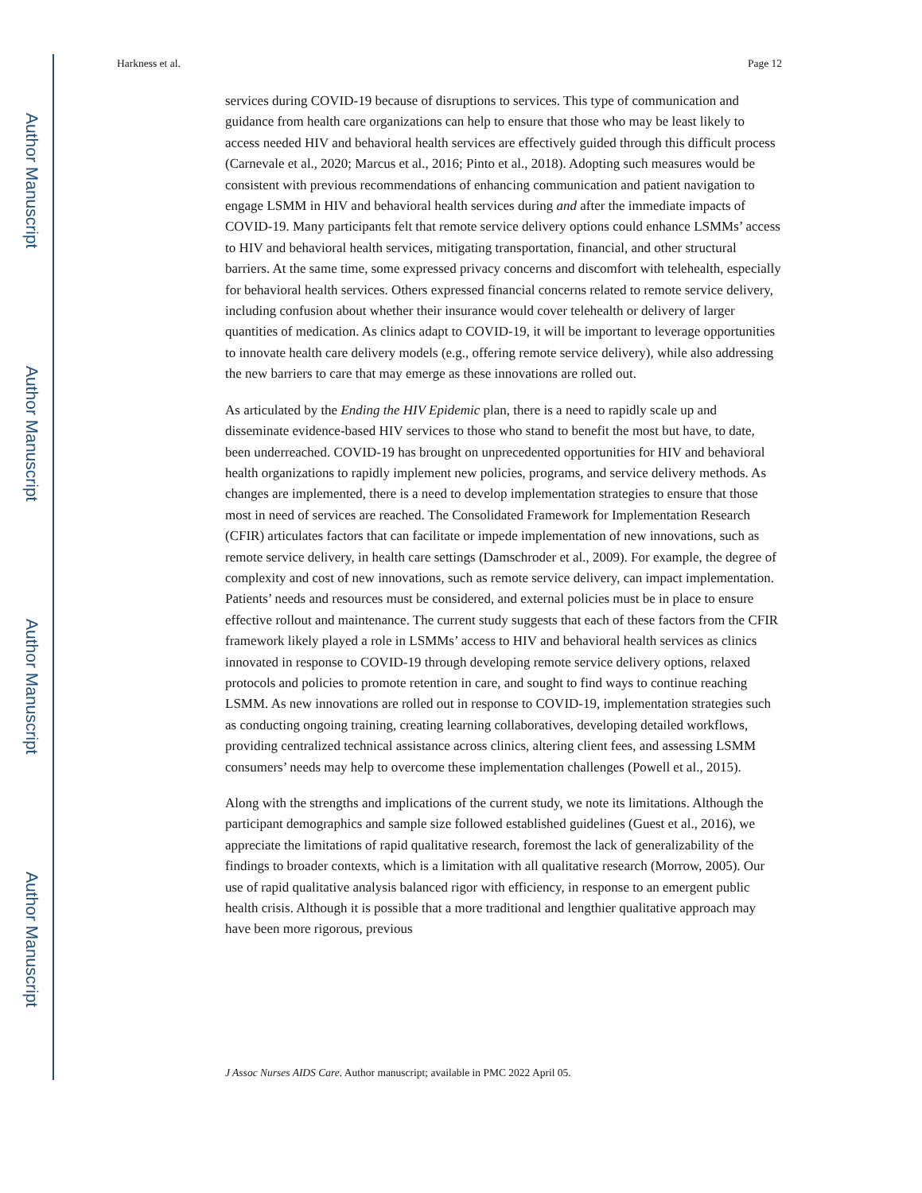Author Manuscript
Author Manuscript
Author Manuscript
Author Manuscript
Harkness et al. Page 12
services during COVID-19 because of disruptions to services. This type of communication and guidance from health care organizations can help to ensure that those who may be least likely to access needed HIV and behavioral health services are effectively guided through this difficult process (Carnevale et al., 2020; Marcus et al., 2016; Pinto et al., 2018). Adopting such measures would be consistent with previous recommendations of enhancing communication and patient navigation to engage LSMM in HIV and behavioral health services during and after the immediate impacts of COVID-19. Many participants felt that remote service delivery options could enhance LSMMs’ access to HIV and behavioral health services, mitigating transportation, financial, and other structural barriers. At the same time, some expressed privacy concerns and discomfort with telehealth, especially for behavioral health services. Others expressed financial concerns related to remote service delivery, including confusion about whether their insurance would cover telehealth or delivery of larger quantities of medication. As clinics adapt to COVID-19, it will be important to leverage opportunities to innovate health care delivery models (e.g., offering remote service delivery), while also addressing the new barriers to care that may emerge as these innovations are rolled out.
As articulated by the Ending the HIV Epidemic plan, there is a need to rapidly scale up and disseminate evidence-based HIV services to those who stand to benefit the most but have, to date, been underreached. COVID-19 has brought on unprecedented opportunities for HIV and behavioral health organizations to rapidly implement new policies, programs, and service delivery methods. As changes are implemented, there is a need to develop implementation strategies to ensure that those most in need of services are reached. The Consolidated Framework for Implementation Research (CFIR) articulates factors that can facilitate or impede implementation of new innovations, such as remote service delivery, in health care settings (Damschroder et al., 2009). For example, the degree of complexity and cost of new innovations, such as remote service delivery, can impact implementation. Patients’ needs and resources must be considered, and external policies must be in place to ensure effective rollout and maintenance. The current study suggests that each of these factors from the CFIR framework likely played a role in LSMMs’ access to HIV and behavioral health services as clinics innovated in response to COVID-19 through developing remote service delivery options, relaxed protocols and policies to promote retention in care, and sought to find ways to continue reaching LSMM. As new innovations are rolled out in response to COVID-19, implementation strategies such as conducting ongoing training, creating learning collaboratives, developing detailed workflows, providing centralized technical assistance across clinics, altering client fees, and assessing LSMM consumers’ needs may help to overcome these implementation challenges (Powell et al., 2015).
Along with the strengths and implications of the current study, we note its limitations. Although the participant demographics and sample size followed established guidelines (Guest et al., 2016), we appreciate the limitations of rapid qualitative research, foremost the lack of generalizability of the findings to broader contexts, which is a limitation with all qualitative research (Morrow, 2005). Our use of rapid qualitative analysis balanced rigor with efficiency, in response to an emergent public health crisis. Although it is possible that a more traditional and lengthier qualitative approach may have been more rigorous, previous
J Assoc Nurses AIDS Care. Author manuscript; available in PMC 2022 April 05.